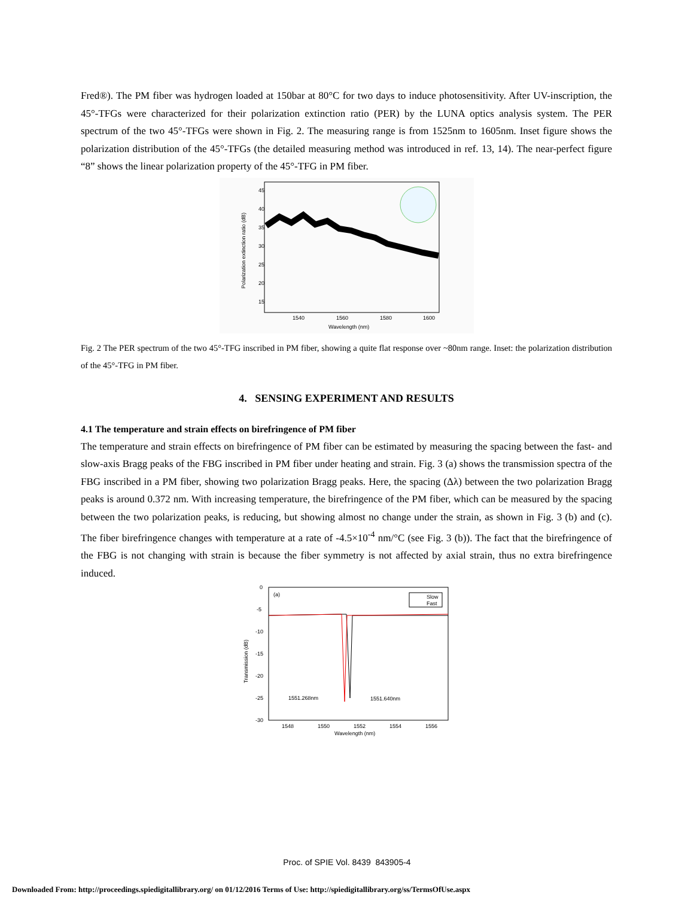Fred®). The PM fiber was hydrogen loaded at 150bar at 80°C for two days to induce photosensitivity. After UV-inscription, the 45°-TFGs were characterized for their polarization extinction ratio (PER) by the LUNA optics analysis system. The PER spectrum of the two 45°-TFGs were shown in Fig. 2. The measuring range is from 1525nm to 1605nm. Inset figure shows the polarization distribution of the 45°-TFGs (the detailed measuring method was introduced in ref. 13, 14). The near-perfect figure “8” shows the linear polarization property of the 45°-TFG in PM fiber.
45
40
35
30
25
20
15
1540
1560
1580
1600
Wavelength (nm)
Polarization extinction ratio (dB)
Fig. 2 The PER spectrum of the two 45°-TFG inscribed in PM fiber, showing a quite flat response over ~80nm range. Inset: the polarization distribution of the 45°-TFG in PM fiber.
4. SENSING EXPERIMENT AND RESULTS
4.1 The temperature and strain effects on birefringence of PM fiber
The temperature and strain effects on birefringence of PM fiber can be estimated by measuring the spacing between the fast- and slow-axis Bragg peaks of the FBG inscribed in PM fiber under heating and strain. Fig. 3 (a) shows the transmission spectra of the FBG inscribed in a PM fiber, showing two polarization Bragg peaks. Here, the spacing (Δλ) between the two polarization Bragg peaks is around 0.372 nm. With increasing temperature, the birefringence of the PM fiber, which can be measured by the spacing between the two polarization peaks, is reducing, but showing almost no change under the strain, as shown in Fig. 3 (b) and (c). The fiber birefringence changes with temperature at a rate of -4.5×10<sup>-4</sup> nm/°C (see Fig. 3 (b)). The fact that the birefringence of the FBG is not changing with strain is because the fiber symmetry is not affected by axial strain, thus no extra birefringence induced.
(a)
Slow
Fast
1551.268nm
1551.640nm
0
-5
-10
-15
-20
-25
-30
1548
1550
1552
1554
1556
Wavelength (nm)
Transmission (dB)
Proc. of SPIE Vol. 8439 843905-4
Downloaded From: http://proceedings.spiedigitallibrary.org/ on 01/12/2016 Terms of Use: http://spiedigitallibrary.org/ss/TermsOfUse.aspx